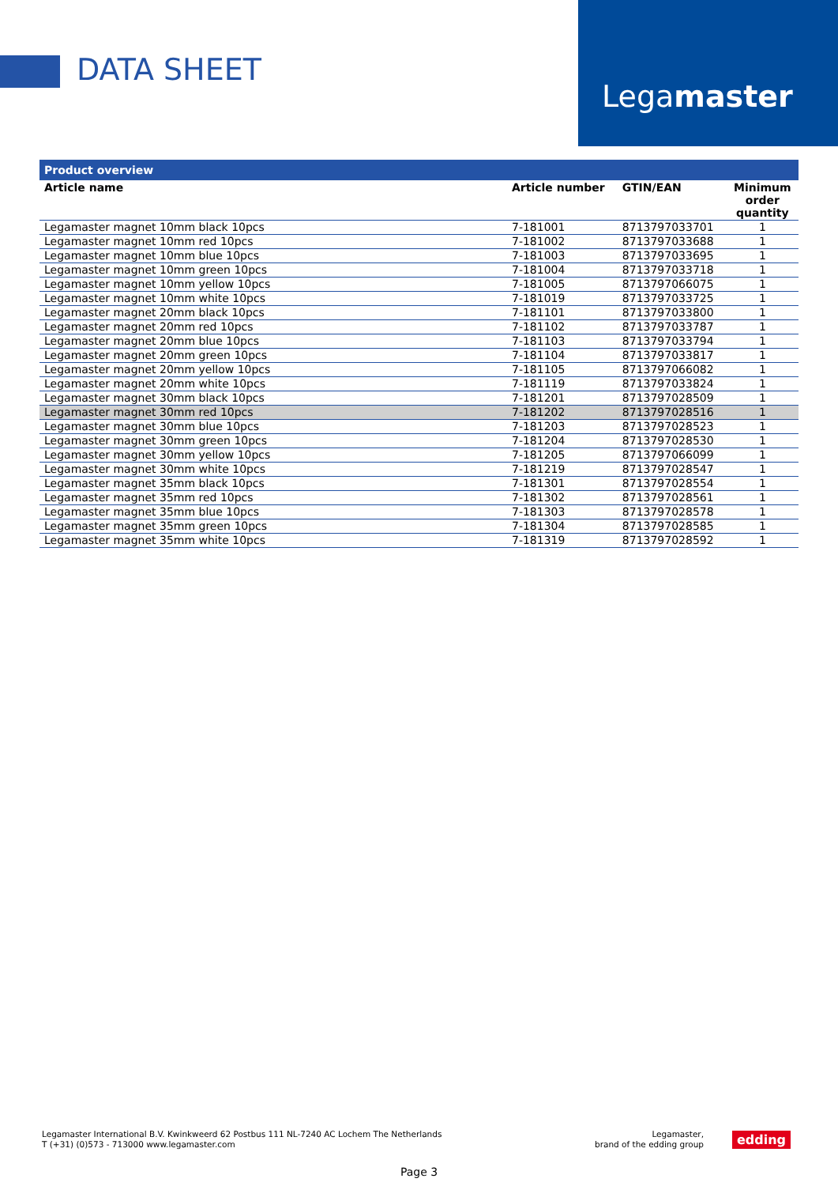DATA SHEET
Legamaster
Product overview
| Article name | Article number | GTIN/EAN | Minimum order quantity |
| --- | --- | --- | --- |
| Legamaster magnet 10mm black 10pcs | 7-181001 | 8713797033701 | 1 |
| Legamaster magnet 10mm red 10pcs | 7-181002 | 8713797033688 | 1 |
| Legamaster magnet 10mm blue 10pcs | 7-181003 | 8713797033695 | 1 |
| Legamaster magnet 10mm green 10pcs | 7-181004 | 8713797033718 | 1 |
| Legamaster magnet 10mm yellow 10pcs | 7-181005 | 8713797066075 | 1 |
| Legamaster magnet 10mm white 10pcs | 7-181019 | 8713797033725 | 1 |
| Legamaster magnet 20mm black 10pcs | 7-181101 | 8713797033800 | 1 |
| Legamaster magnet 20mm red 10pcs | 7-181102 | 8713797033787 | 1 |
| Legamaster magnet 20mm blue 10pcs | 7-181103 | 8713797033794 | 1 |
| Legamaster magnet 20mm green 10pcs | 7-181104 | 8713797033817 | 1 |
| Legamaster magnet 20mm yellow 10pcs | 7-181105 | 8713797066082 | 1 |
| Legamaster magnet 20mm white 10pcs | 7-181119 | 8713797033824 | 1 |
| Legamaster magnet 30mm black 10pcs | 7-181201 | 8713797028509 | 1 |
| Legamaster magnet 30mm red 10pcs | 7-181202 | 8713797028516 | 1 |
| Legamaster magnet 30mm blue 10pcs | 7-181203 | 8713797028523 | 1 |
| Legamaster magnet 30mm green 10pcs | 7-181204 | 8713797028530 | 1 |
| Legamaster magnet 30mm yellow 10pcs | 7-181205 | 8713797066099 | 1 |
| Legamaster magnet 30mm white 10pcs | 7-181219 | 8713797028547 | 1 |
| Legamaster magnet 35mm black 10pcs | 7-181301 | 8713797028554 | 1 |
| Legamaster magnet 35mm red 10pcs | 7-181302 | 8713797028561 | 1 |
| Legamaster magnet 35mm blue 10pcs | 7-181303 | 8713797028578 | 1 |
| Legamaster magnet 35mm green 10pcs | 7-181304 | 8713797028585 | 1 |
| Legamaster magnet 35mm white 10pcs | 7-181319 | 8713797028592 | 1 |
Legamaster International B.V. Kwinkweerd 62 Postbus 111 NL-7240 AC Lochem The Netherlands
T (+31) (0)573 - 713000 www.legamaster.com
Legamaster,
brand of the edding group
edding
Page 3